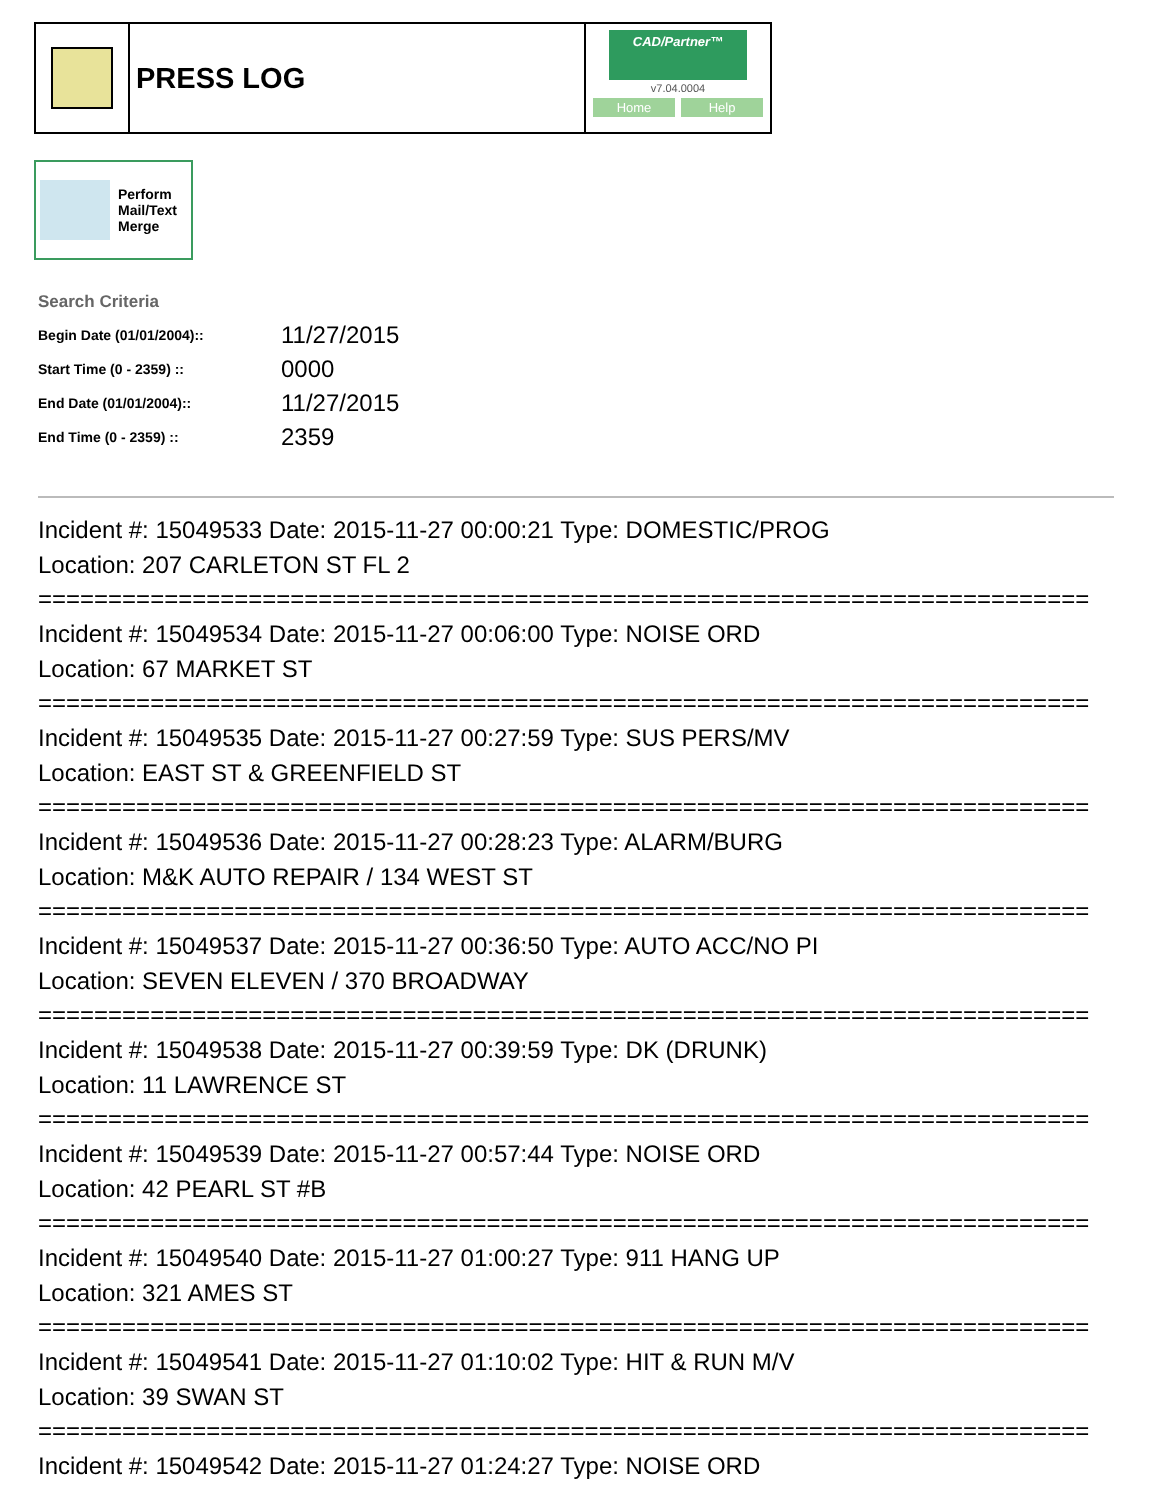PRESS LOG
CAD/Partner™
v7.04.0004
Home Help
Perform
Mail/Text
Merge
Search Criteria
| Begin Date (01/01/2004):: | 11/27/2015 |
| Start Time (0 - 2359) :: | 0000 |
| End Date (01/01/2004):: | 11/27/2015 |
| End Time (0 - 2359) :: | 2359 |
Incident #: 15049533 Date: 2015-11-27 00:00:21 Type: DOMESTIC/PROG
Location: 207 CARLETON ST FL 2
===========================================================================
Incident #: 15049534 Date: 2015-11-27 00:06:00 Type: NOISE ORD
Location: 67 MARKET ST
===========================================================================
Incident #: 15049535 Date: 2015-11-27 00:27:59 Type: SUS PERS/MV
Location: EAST ST & GREENFIELD ST
===========================================================================
Incident #: 15049536 Date: 2015-11-27 00:28:23 Type: ALARM/BURG
Location: M&K AUTO REPAIR / 134 WEST ST
===========================================================================
Incident #: 15049537 Date: 2015-11-27 00:36:50 Type: AUTO ACC/NO PI
Location: SEVEN ELEVEN / 370 BROADWAY
===========================================================================
Incident #: 15049538 Date: 2015-11-27 00:39:59 Type: DK (DRUNK)
Location: 11 LAWRENCE ST
===========================================================================
Incident #: 15049539 Date: 2015-11-27 00:57:44 Type: NOISE ORD
Location: 42 PEARL ST #B
===========================================================================
Incident #: 15049540 Date: 2015-11-27 01:00:27 Type: 911 HANG UP
Location: 321 AMES ST
===========================================================================
Incident #: 15049541 Date: 2015-11-27 01:10:02 Type: HIT & RUN M/V
Location: 39 SWAN ST
===========================================================================
Incident #: 15049542 Date: 2015-11-27 01:24:27 Type: NOISE ORD